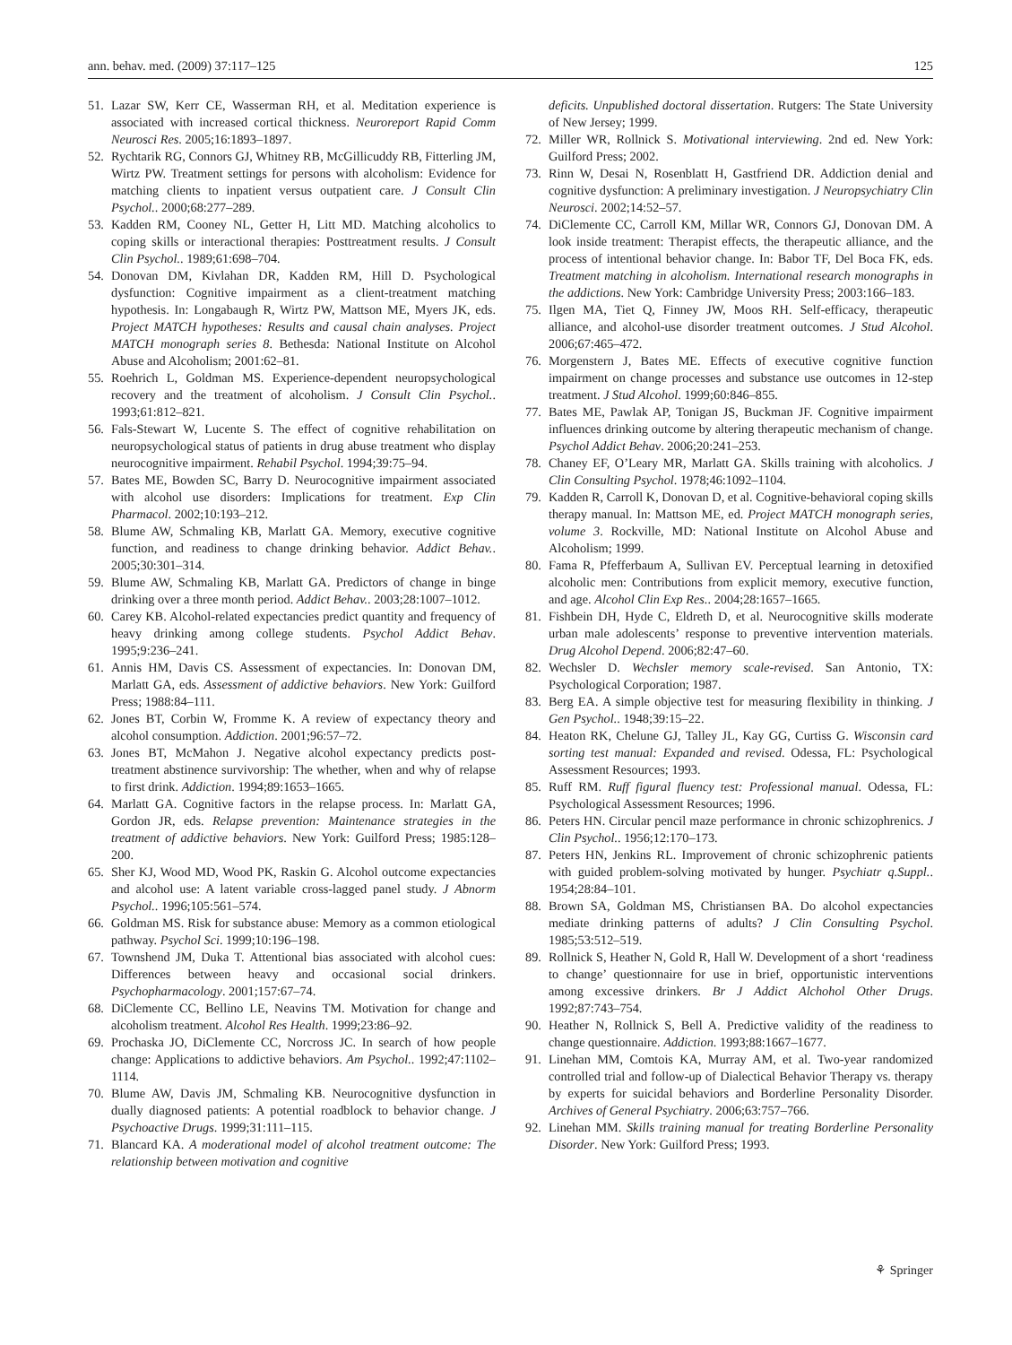ann. behav. med. (2009) 37:117–125 125
51. Lazar SW, Kerr CE, Wasserman RH, et al. Meditation experience is associated with increased cortical thickness. Neuroreport Rapid Comm Neurosci Res. 2005;16:1893–1897.
52. Rychtarik RG, Connors GJ, Whitney RB, McGillicuddy RB, Fitterling JM, Wirtz PW. Treatment settings for persons with alcoholism: Evidence for matching clients to inpatient versus outpatient care. J Consult Clin Psychol.. 2000;68:277–289.
53. Kadden RM, Cooney NL, Getter H, Litt MD. Matching alcoholics to coping skills or interactional therapies: Posttreatment results. J Consult Clin Psychol.. 1989;61:698–704.
54. Donovan DM, Kivlahan DR, Kadden RM, Hill D. Psychological dysfunction: Cognitive impairment as a client-treatment matching hypothesis. In: Longabaugh R, Wirtz PW, Mattson ME, Myers JK, eds. Project MATCH hypotheses: Results and causal chain analyses. Project MATCH monograph series 8. Bethesda: National Institute on Alcohol Abuse and Alcoholism; 2001:62–81.
55. Roehrich L, Goldman MS. Experience-dependent neuropsychological recovery and the treatment of alcoholism. J Consult Clin Psychol.. 1993;61:812–821.
56. Fals-Stewart W, Lucente S. The effect of cognitive rehabilitation on neuropsychological status of patients in drug abuse treatment who display neurocognitive impairment. Rehabil Psychol. 1994;39:75–94.
57. Bates ME, Bowden SC, Barry D. Neurocognitive impairment associated with alcohol use disorders: Implications for treatment. Exp Clin Pharmacol. 2002;10:193–212.
58. Blume AW, Schmaling KB, Marlatt GA. Memory, executive cognitive function, and readiness to change drinking behavior. Addict Behav.. 2005;30:301–314.
59. Blume AW, Schmaling KB, Marlatt GA. Predictors of change in binge drinking over a three month period. Addict Behav.. 2003;28:1007–1012.
60. Carey KB. Alcohol-related expectancies predict quantity and frequency of heavy drinking among college students. Psychol Addict Behav. 1995;9:236–241.
61. Annis HM, Davis CS. Assessment of expectancies. In: Donovan DM, Marlatt GA, eds. Assessment of addictive behaviors. New York: Guilford Press; 1988:84–111.
62. Jones BT, Corbin W, Fromme K. A review of expectancy theory and alcohol consumption. Addiction. 2001;96:57–72.
63. Jones BT, McMahon J. Negative alcohol expectancy predicts post-treatment abstinence survivorship: The whether, when and why of relapse to first drink. Addiction. 1994;89:1653–1665.
64. Marlatt GA. Cognitive factors in the relapse process. In: Marlatt GA, Gordon JR, eds. Relapse prevention: Maintenance strategies in the treatment of addictive behaviors. New York: Guilford Press; 1985:128–200.
65. Sher KJ, Wood MD, Wood PK, Raskin G. Alcohol outcome expectancies and alcohol use: A latent variable cross-lagged panel study. J Abnorm Psychol.. 1996;105:561–574.
66. Goldman MS. Risk for substance abuse: Memory as a common etiological pathway. Psychol Sci. 1999;10:196–198.
67. Townshend JM, Duka T. Attentional bias associated with alcohol cues: Differences between heavy and occasional social drinkers. Psychopharmacology. 2001;157:67–74.
68. DiClemente CC, Bellino LE, Neavins TM. Motivation for change and alcoholism treatment. Alcohol Res Health. 1999;23:86–92.
69. Prochaska JO, DiClemente CC, Norcross JC. In search of how people change: Applications to addictive behaviors. Am Psychol.. 1992;47:1102–1114.
70. Blume AW, Davis JM, Schmaling KB. Neurocognitive dysfunction in dually diagnosed patients: A potential roadblock to behavior change. J Psychoactive Drugs. 1999;31:111–115.
71. Blancard KA. A moderational model of alcohol treatment outcome: The relationship between motivation and cognitive
deficits. Unpublished doctoral dissertation. Rutgers: The State University of New Jersey; 1999.
72. Miller WR, Rollnick S. Motivational interviewing. 2nd ed. New York: Guilford Press; 2002.
73. Rinn W, Desai N, Rosenblatt H, Gastfriend DR. Addiction denial and cognitive dysfunction: A preliminary investigation. J Neuropsychiatry Clin Neurosci. 2002;14:52–57.
74. DiClemente CC, Carroll KM, Millar WR, Connors GJ, Donovan DM. A look inside treatment: Therapist effects, the therapeutic alliance, and the process of intentional behavior change. In: Babor TF, Del Boca FK, eds. Treatment matching in alcoholism. International research monographs in the addictions. New York: Cambridge University Press; 2003:166–183.
75. Ilgen MA, Tiet Q, Finney JW, Moos RH. Self-efficacy, therapeutic alliance, and alcohol-use disorder treatment outcomes. J Stud Alcohol. 2006;67:465–472.
76. Morgenstern J, Bates ME. Effects of executive cognitive function impairment on change processes and substance use outcomes in 12-step treatment. J Stud Alcohol. 1999;60:846–855.
77. Bates ME, Pawlak AP, Tonigan JS, Buckman JF. Cognitive impairment influences drinking outcome by altering therapeutic mechanism of change. Psychol Addict Behav. 2006;20:241–253.
78. Chaney EF, O’Leary MR, Marlatt GA. Skills training with alcoholics. J Clin Consulting Psychol. 1978;46:1092–1104.
79. Kadden R, Carroll K, Donovan D, et al. Cognitive-behavioral coping skills therapy manual. In: Mattson ME, ed. Project MATCH monograph series, volume 3. Rockville, MD: National Institute on Alcohol Abuse and Alcoholism; 1999.
80. Fama R, Pfefferbaum A, Sullivan EV. Perceptual learning in detoxified alcoholic men: Contributions from explicit memory, executive function, and age. Alcohol Clin Exp Res.. 2004;28:1657–1665.
81. Fishbein DH, Hyde C, Eldreth D, et al. Neurocognitive skills moderate urban male adolescents’ response to preventive intervention materials. Drug Alcohol Depend. 2006;82:47–60.
82. Wechsler D. Wechsler memory scale-revised. San Antonio, TX: Psychological Corporation; 1987.
83. Berg EA. A simple objective test for measuring flexibility in thinking. J Gen Psychol.. 1948;39:15–22.
84. Heaton RK, Chelune GJ, Talley JL, Kay GG, Curtiss G. Wisconsin card sorting test manual: Expanded and revised. Odessa, FL: Psychological Assessment Resources; 1993.
85. Ruff RM. Ruff figural fluency test: Professional manual. Odessa, FL: Psychological Assessment Resources; 1996.
86. Peters HN. Circular pencil maze performance in chronic schizophrenics. J Clin Psychol.. 1956;12:170–173.
87. Peters HN, Jenkins RL. Improvement of chronic schizophrenic patients with guided problem-solving motivated by hunger. Psychiatr q.Suppl.. 1954;28:84–101.
88. Brown SA, Goldman MS, Christiansen BA. Do alcohol expectancies mediate drinking patterns of adults? J Clin Consulting Psychol. 1985;53:512–519.
89. Rollnick S, Heather N, Gold R, Hall W. Development of a short ‘readiness to change’ questionnaire for use in brief, opportunistic interventions among excessive drinkers. Br J Addict Alchohol Other Drugs. 1992;87:743–754.
90. Heather N, Rollnick S, Bell A. Predictive validity of the readiness to change questionnaire. Addiction. 1993;88:1667–1677.
91. Linehan MM, Comtois KA, Murray AM, et al. Two-year randomized controlled trial and follow-up of Dialectical Behavior Therapy vs. therapy by experts for suicidal behaviors and Borderline Personality Disorder. Archives of General Psychiatry. 2006;63:757–766.
92. Linehan MM. Skills training manual for treating Borderline Personality Disorder. New York: Guilford Press; 1993.
⚘ Springer